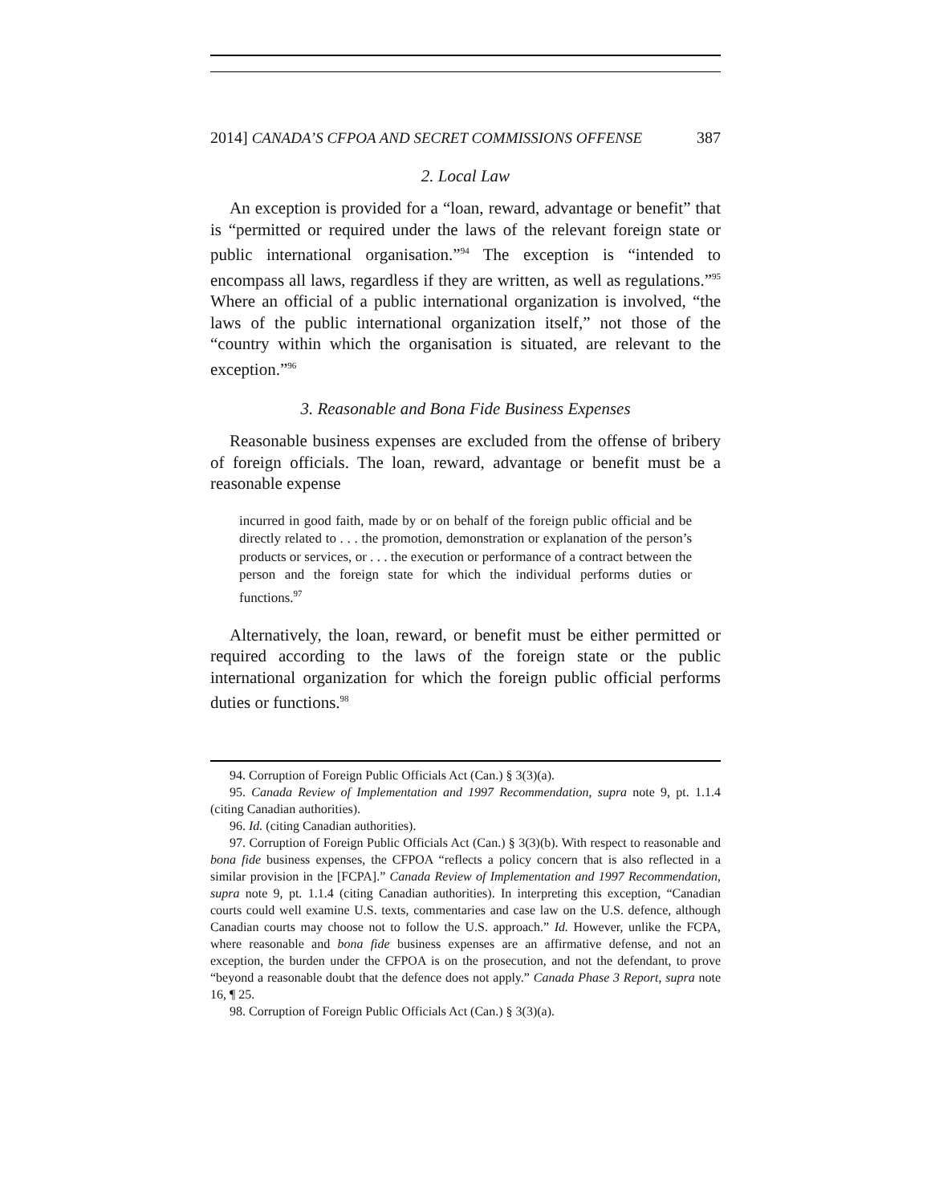2014] CANADA’S CFPOA AND SECRET COMMISSIONS OFFENSE 387
2. Local Law
An exception is provided for a “loan, reward, advantage or benefit” that is “permitted or required under the laws of the relevant foreign state or public international organisation.”<sup>94</sup> The exception is “intended to encompass all laws, regardless if they are written, as well as regulations.”<sup>95</sup> Where an official of a public international organization is involved, “the laws of the public international organization itself,” not those of the “country within which the organisation is situated, are relevant to the exception.”<sup>96</sup>
3. Reasonable and Bona Fide Business Expenses
Reasonable business expenses are excluded from the offense of bribery of foreign officials. The loan, reward, advantage or benefit must be a reasonable expense
incurred in good faith, made by or on behalf of the foreign public official and be directly related to . . . the promotion, demonstration or explanation of the person’s products or services, or . . . the execution or performance of a contract between the person and the foreign state for which the individual performs duties or functions.<sup>97</sup>
Alternatively, the loan, reward, or benefit must be either permitted or required according to the laws of the foreign state or the public international organization for which the foreign public official performs duties or functions.<sup>98</sup>
94. Corruption of Foreign Public Officials Act (Can.) § 3(3)(a).
95. Canada Review of Implementation and 1997 Recommendation, supra note 9, pt. 1.1.4 (citing Canadian authorities).
96. Id. (citing Canadian authorities).
97. Corruption of Foreign Public Officials Act (Can.) § 3(3)(b). With respect to reasonable and bona fide business expenses, the CFPOA “reflects a policy concern that is also reflected in a similar provision in the [FCPA].” Canada Review of Implementation and 1997 Recommendation, supra note 9, pt. 1.1.4 (citing Canadian authorities). In interpreting this exception, “Canadian courts could well examine U.S. texts, commentaries and case law on the U.S. defence, although Canadian courts may choose not to follow the U.S. approach.” Id. However, unlike the FCPA, where reasonable and bona fide business expenses are an affirmative defense, and not an exception, the burden under the CFPOA is on the prosecution, and not the defendant, to prove “beyond a reasonable doubt that the defence does not apply.” Canada Phase 3 Report, supra note 16, ¶ 25.
98. Corruption of Foreign Public Officials Act (Can.) § 3(3)(a).